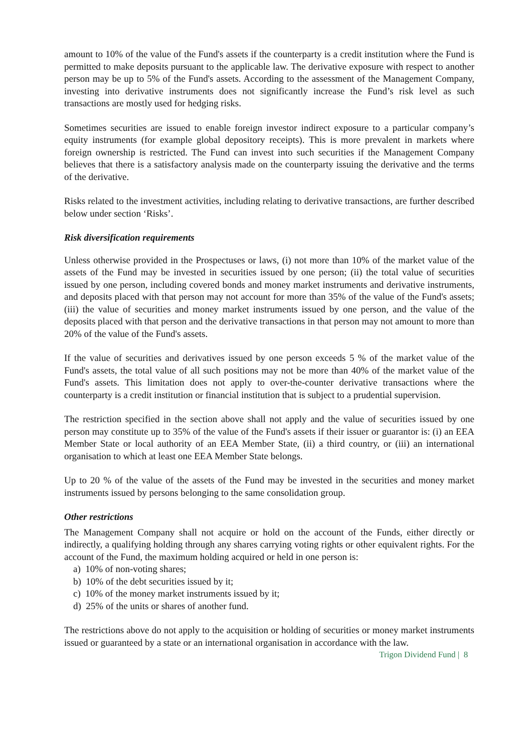amount to 10% of the value of the Fund's assets if the counterparty is a credit institution where the Fund is permitted to make deposits pursuant to the applicable law. The derivative exposure with respect to another person may be up to 5% of the Fund's assets. According to the assessment of the Management Company, investing into derivative instruments does not significantly increase the Fund’s risk level as such transactions are mostly used for hedging risks.
Sometimes securities are issued to enable foreign investor indirect exposure to a particular company’s equity instruments (for example global depository receipts). This is more prevalent in markets where foreign ownership is restricted. The Fund can invest into such securities if the Management Company believes that there is a satisfactory analysis made on the counterparty issuing the derivative and the terms of the derivative.
Risks related to the investment activities, including relating to derivative transactions, are further described below under section ‘Risks’.
Risk diversification requirements
Unless otherwise provided in the Prospectuses or laws, (i) not more than 10% of the market value of the assets of the Fund may be invested in securities issued by one person; (ii) the total value of securities issued by one person, including covered bonds and money market instruments and derivative instruments, and deposits placed with that person may not account for more than 35% of the value of the Fund's assets; (iii) the value of securities and money market instruments issued by one person, and the value of the deposits placed with that person and the derivative transactions in that person may not amount to more than 20% of the value of the Fund's assets.
If the value of securities and derivatives issued by one person exceeds 5 % of the market value of the Fund's assets, the total value of all such positions may not be more than 40% of the market value of the Fund's assets. This limitation does not apply to over-the-counter derivative transactions where the counterparty is a credit institution or financial institution that is subject to a prudential supervision.
The restriction specified in the section above shall not apply and the value of securities issued by one person may constitute up to 35% of the value of the Fund's assets if their issuer or guarantor is: (i) an EEA Member State or local authority of an EEA Member State, (ii) a third country, or (iii) an international organisation to which at least one EEA Member State belongs.
Up to 20 % of the value of the assets of the Fund may be invested in the securities and money market instruments issued by persons belonging to the same consolidation group.
Other restrictions
The Management Company shall not acquire or hold on the account of the Funds, either directly or indirectly, a qualifying holding through any shares carrying voting rights or other equivalent rights. For the account of the Fund, the maximum holding acquired or held in one person is:
a) 10% of non-voting shares;
b) 10% of the debt securities issued by it;
c) 10% of the money market instruments issued by it;
d) 25% of the units or shares of another fund.
The restrictions above do not apply to the acquisition or holding of securities or money market instruments issued or guaranteed by a state or an international organisation in accordance with the law.
Trigon Dividend Fund | 8